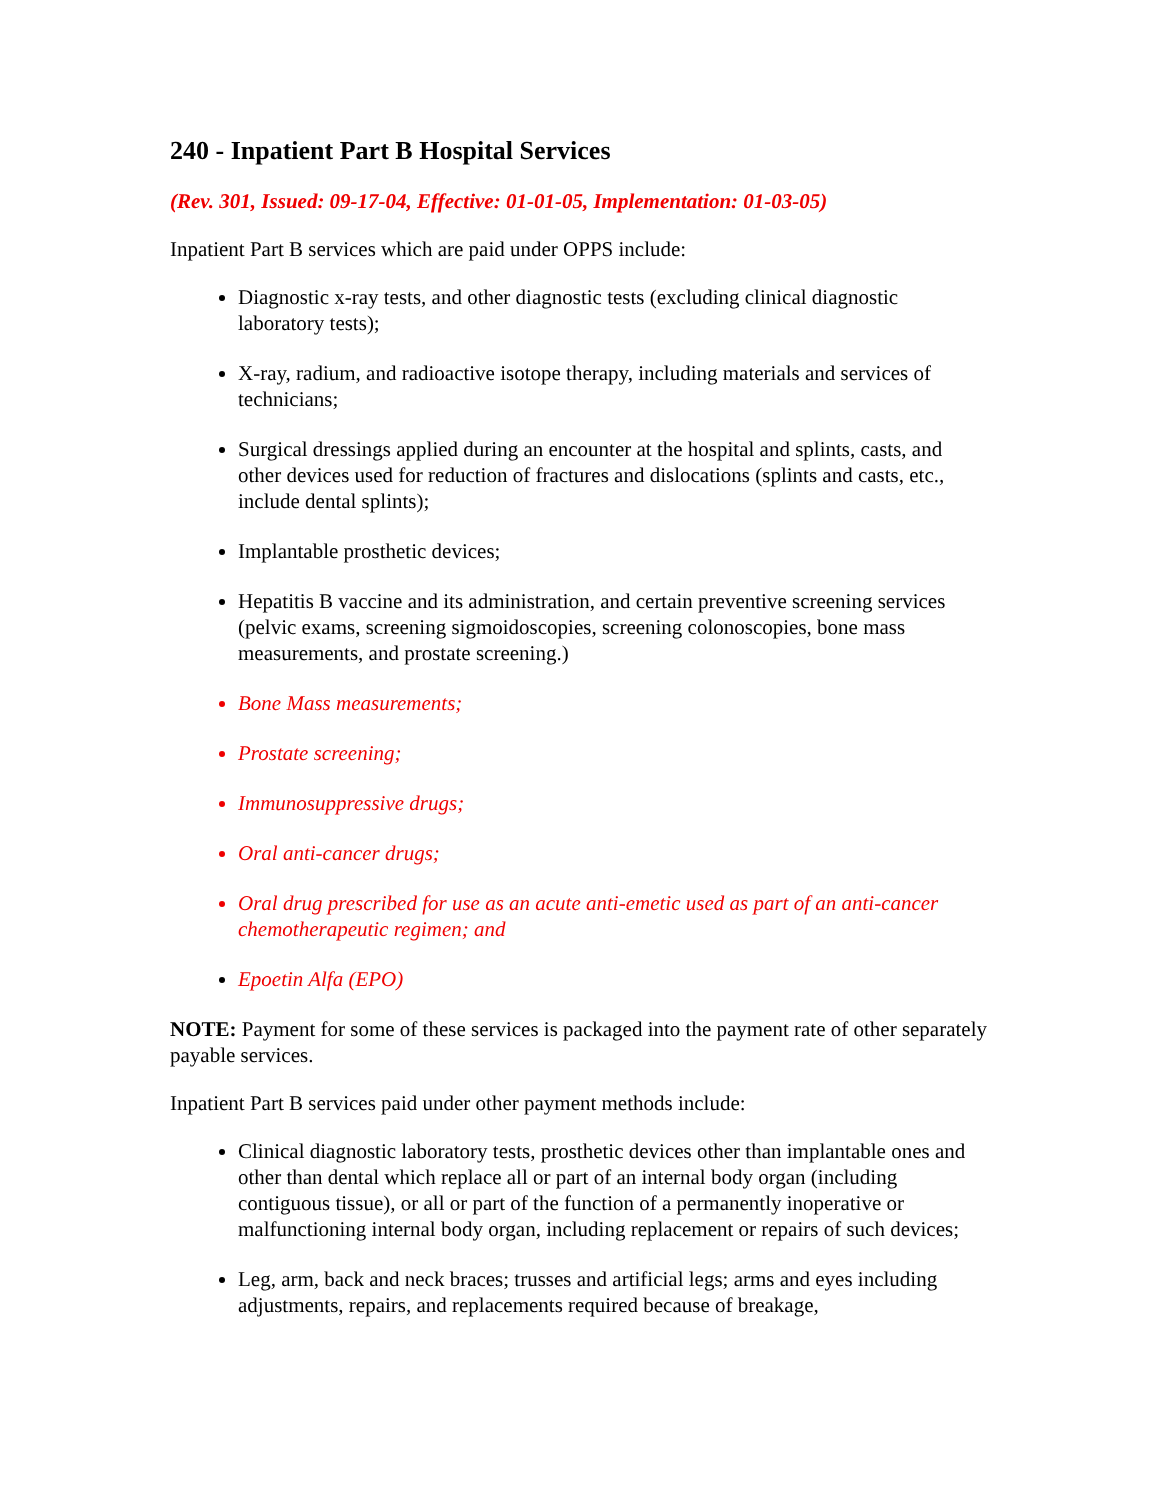240 - Inpatient Part B Hospital Services
(Rev. 301, Issued: 09-17-04, Effective: 01-01-05, Implementation: 01-03-05)
Inpatient Part B services which are paid under OPPS include:
Diagnostic x-ray tests, and other diagnostic tests (excluding clinical diagnostic laboratory tests);
X-ray, radium, and radioactive isotope therapy, including materials and services of technicians;
Surgical dressings applied during an encounter at the hospital and splints, casts, and other devices used for reduction of fractures and dislocations (splints and casts, etc., include dental splints);
Implantable prosthetic devices;
Hepatitis B vaccine and its administration, and certain preventive screening services (pelvic exams, screening sigmoidoscopies, screening colonoscopies, bone mass measurements, and prostate screening.)
Bone Mass measurements;
Prostate screening;
Immunosuppressive drugs;
Oral anti-cancer drugs;
Oral drug prescribed for use as an acute anti-emetic used as part of an anti-cancer chemotherapeutic regimen; and
Epoetin Alfa (EPO)
NOTE: Payment for some of these services is packaged into the payment rate of other separately payable services.
Inpatient Part B services paid under other payment methods include:
Clinical diagnostic laboratory tests, prosthetic devices other than implantable ones and other than dental which replace all or part of an internal body organ (including contiguous tissue), or all or part of the function of a permanently inoperative or malfunctioning internal body organ, including replacement or repairs of such devices;
Leg, arm, back and neck braces; trusses and artificial legs; arms and eyes including adjustments, repairs, and replacements required because of breakage,